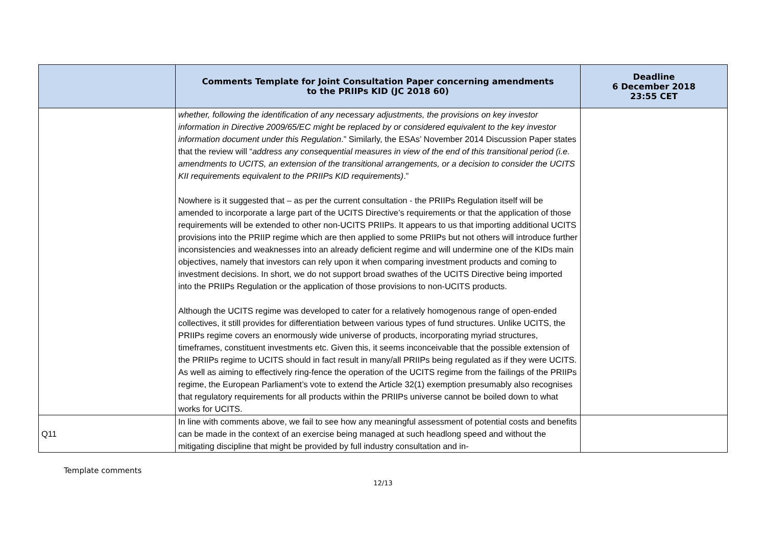| | Comments Template for Joint Consultation Paper concerning amendments to the PRIIPs KID (JC 2018 60) | Deadline 6 December 2018 23:55 CET |
| --- | --- | --- |
| | whether, following the identification of any necessary adjustments, the provisions on key investor information in Directive 2009/65/EC might be replaced by or considered equivalent to the key investor information document under this Regulation .” Similarly, the ESAs’ November 2014 Discussion Paper states that the review will “ address any consequential measures in view of the end of this transitional period (i.e. amendments to UCITS, an extension of the transitional arrangements, or a decision to consider the UCITS KII requirements equivalent to the PRIIPs KID requirements) .” Nowhere is it suggested that – as per the current consultation - the PRIIPs Regulation itself will be amended to incorporate a large part of the UCITS Directive’s requirements or that the application of those requirements will be extended to other non-UCITS PRIIPs. It appears to us that importing additional UCITS provisions into the PRIIP regime which are then applied to some PRIIPs but not others will introduce further inconsistencies and weaknesses into an already deficient regime and will undermine one of the KIDs main objectives, namely that investors can rely upon it when comparing investment products and coming to investment decisions. In short, we do not support broad swathes of the UCITS Directive being imported into the PRIIPs Regulation or the application of those provisions to non-UCITS products. Although the UCITS regime was developed to cater for a relatively homogenous range of open-ended collectives, it still provides for differentiation between various types of fund structures. Unlike UCITS, the PRIIPs regime covers an enormously wide universe of products, incorporating myriad structures, timeframes, constituent investments etc. Given this, it seems inconceivable that the possible extension of the PRIIPs regime to UCITS should in fact result in many/all PRIIPs being regulated as if they were UCITS. As well as aiming to effectively ring-fence the operation of the UCITS regime from the failings of the PRIIPs regime, the European Parliament’s vote to extend the Article 32(1) exemption presumably also recognises that regulatory requirements for all products within the PRIIPs universe cannot be boiled down to what works for UCITS. | |
| Q11 | In line with comments above, we fail to see how any meaningful assessment of potential costs and benefits can be made in the context of an exercise being managed at such headlong speed and without the mitigating discipline that might be provided by full industry consultation and in- | |
Template comments
12/13